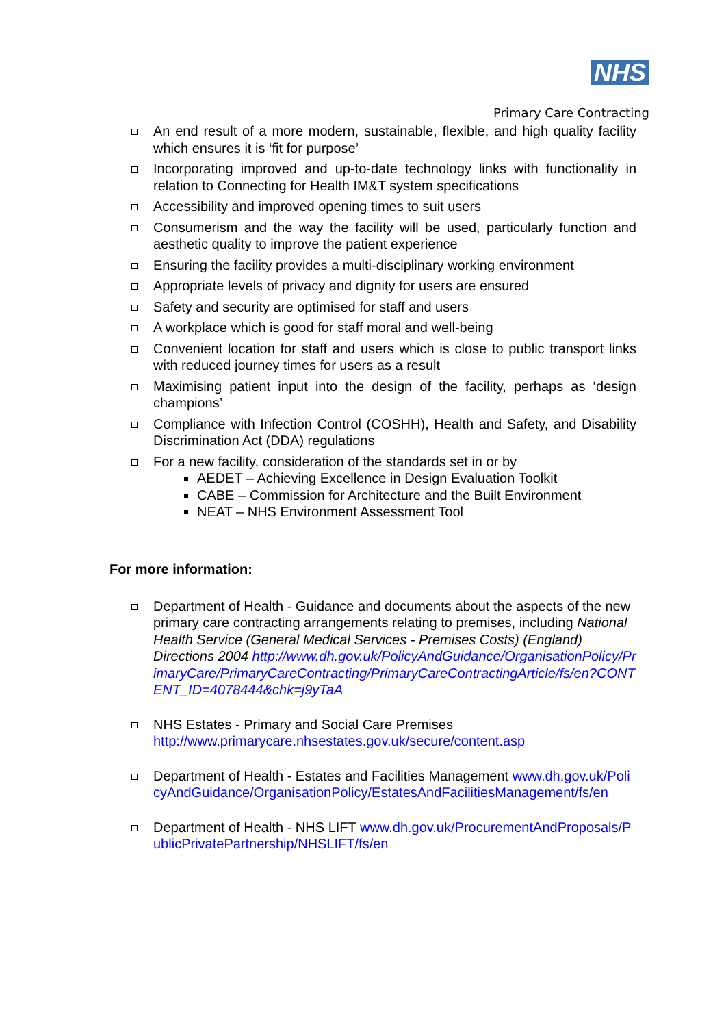NHS
Primary Care Contracting
An end result of a more modern, sustainable, flexible, and high quality facility which ensures it is ‘fit for purpose’
Incorporating improved and up-to-date technology links with functionality in relation to Connecting for Health IM&T system specifications
Accessibility and improved opening times to suit users
Consumerism and the way the facility will be used, particularly function and aesthetic quality to improve the patient experience
Ensuring the facility provides a multi-disciplinary working environment
Appropriate levels of privacy and dignity for users are ensured
Safety and security are optimised for staff and users
A workplace which is good for staff moral and well-being
Convenient location for staff and users which is close to public transport links with reduced journey times for users as a result
Maximising patient input into the design of the facility, perhaps as ‘design champions’
Compliance with Infection Control (COSHH), Health and Safety, and Disability Discrimination Act (DDA) regulations
For a new facility, consideration of the standards set in or by
AEDET – Achieving Excellence in Design Evaluation Toolkit
CABE – Commission for Architecture and the Built Environment
NEAT – NHS Environment Assessment Tool
For more information:
Department of Health - Guidance and documents about the aspects of the new primary care contracting arrangements relating to premises, including National Health Service (General Medical Services - Premises Costs) (England) Directions 2004 http://www.dh.gov.uk/PolicyAndGuidance/OrganisationPolicy/PrimaryCare/PrimaryCareContracting/PrimaryCareContractingArticle/fs/en?CONTENT_ID=4078444&chk=j9yTaA
NHS Estates - Primary and Social Care Premises http://www.primarycare.nhsestates.gov.uk/secure/content.asp
Department of Health - Estates and Facilities Management www.dh.gov.uk/PolicyAndGuidance/OrganisationPolicy/EstatesAndFacilitiesManagement/fs/en
Department of Health - NHS LIFT www.dh.gov.uk/ProcurementAndProposals/PublicPrivatePartnership/NHSLIFT/fs/en